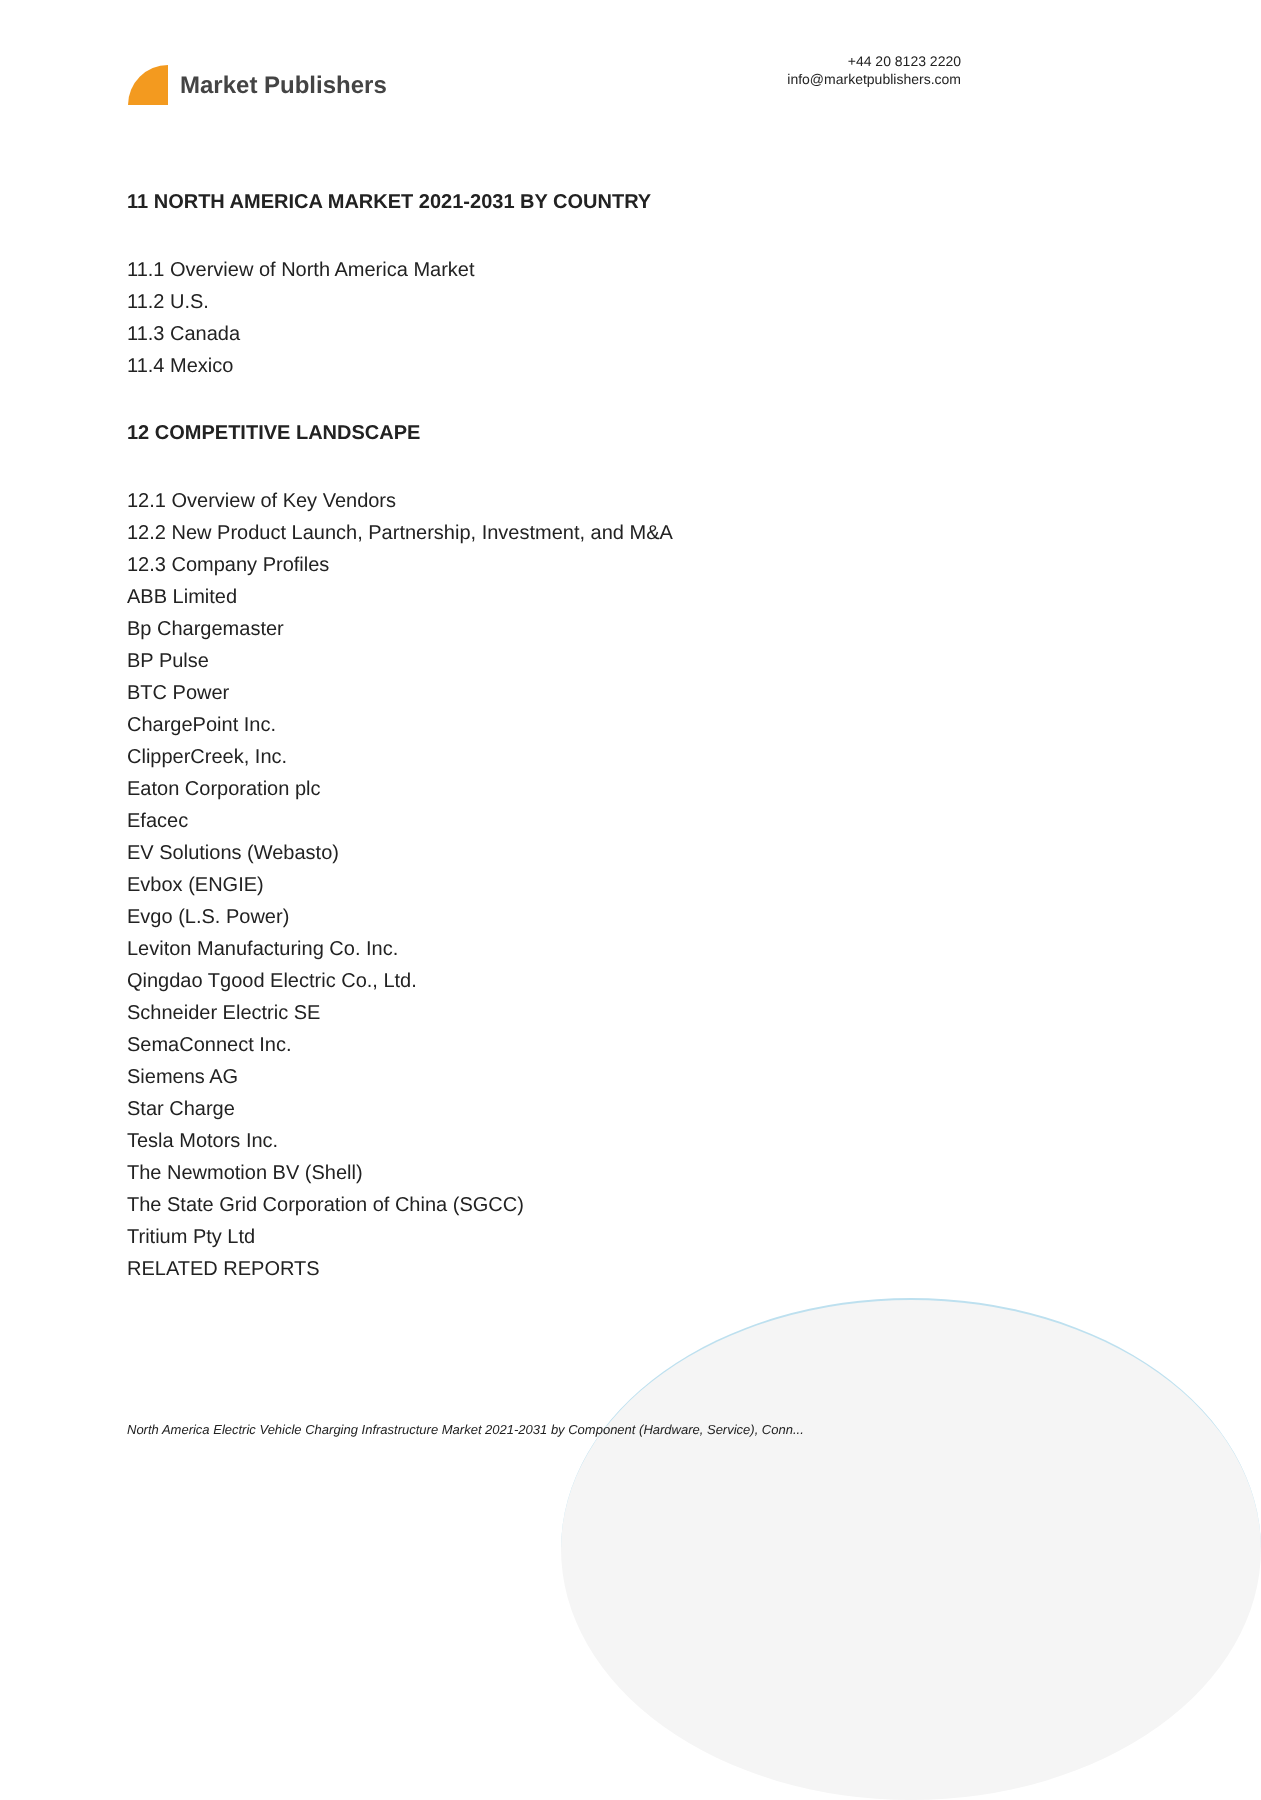Market Publishers
+44 20 8123 2220
info@marketpublishers.com
11 NORTH AMERICA MARKET 2021-2031 BY COUNTRY
11.1 Overview of North America Market
11.2 U.S.
11.3 Canada
11.4 Mexico
12 COMPETITIVE LANDSCAPE
12.1 Overview of Key Vendors
12.2 New Product Launch, Partnership, Investment, and M&A
12.3 Company Profiles
ABB Limited
Bp Chargemaster
BP Pulse
BTC Power
ChargePoint Inc.
ClipperCreek, Inc.
Eaton Corporation plc
Efacec
EV Solutions (Webasto)
Evbox (ENGIE)
Evgo (L.S. Power)
Leviton Manufacturing Co. Inc.
Qingdao Tgood Electric Co., Ltd.
Schneider Electric SE
SemaConnect Inc.
Siemens AG
Star Charge
Tesla Motors Inc.
The Newmotion BV (Shell)
The State Grid Corporation of China (SGCC)
Tritium Pty Ltd
RELATED REPORTS
North America Electric Vehicle Charging Infrastructure Market 2021-2031 by Component (Hardware, Service), Conn...